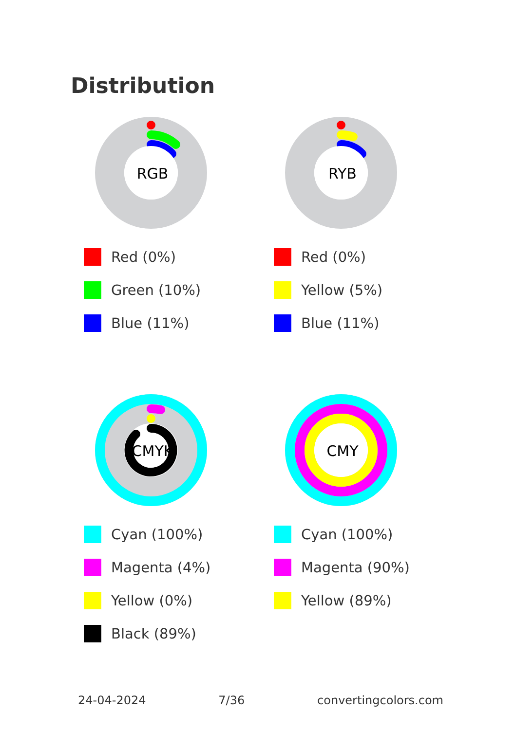Distribution
RGB
Red (0%)
Green (10%)
Blue (11%)
RYB
Red (0%)
Yellow (5%)
Blue (11%)
CMYK
Cyan (100%)
Magenta (4%)
Yellow (0%)
Black (89%)
CMY
Cyan (100%)
Magenta (90%)
Yellow (89%)
24-04-2024 7/36 convertingcolors.com